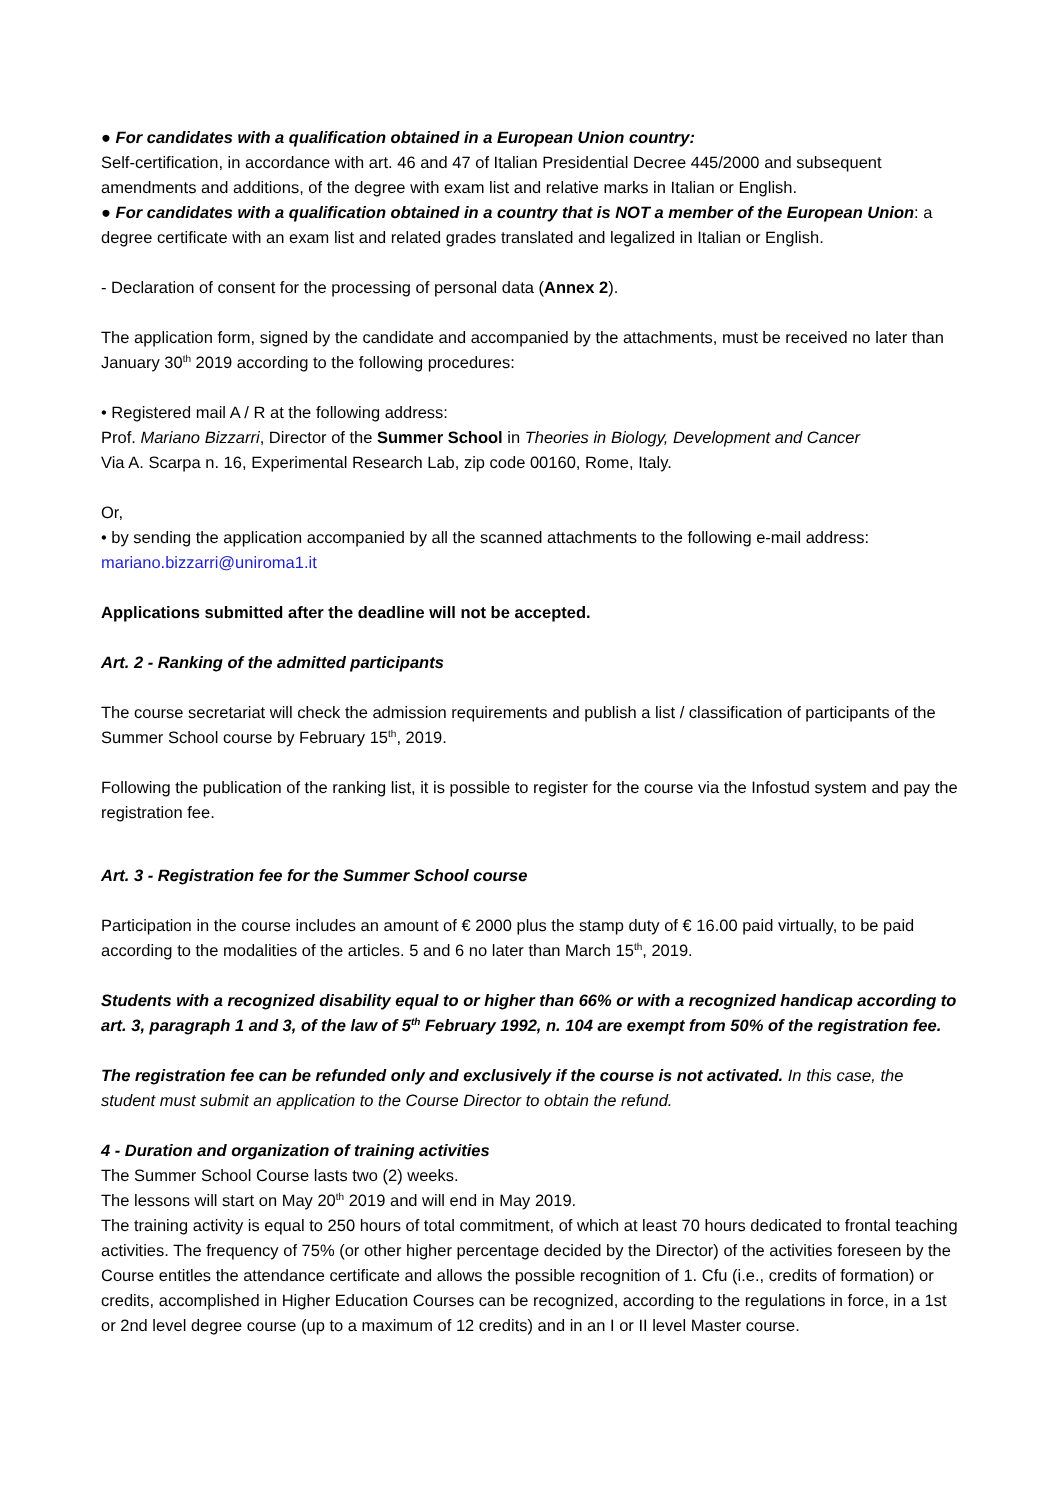● For candidates with a qualification obtained in a European Union country:
Self-certification, in accordance with art. 46 and 47 of Italian Presidential Decree 445/2000 and subsequent amendments and additions, of the degree with exam list and relative marks in Italian or English.
● For candidates with a qualification obtained in a country that is NOT a member of the European Union: a degree certificate with an exam list and related grades translated and legalized in Italian or English.
- Declaration of consent for the processing of personal data (Annex 2).
The application form, signed by the candidate and accompanied by the attachments, must be received no later than January 30<sup>th</sup> 2019 according to the following procedures:
• Registered mail A / R at the following address:
Prof. Mariano Bizzarri, Director of the Summer School in Theories in Biology, Development and Cancer
Via A. Scarpa n. 16, Experimental Research Lab, zip code 00160, Rome, Italy.
Or,
• by sending the application accompanied by all the scanned attachments to the following e-mail address: mariano.bizzarri@uniroma1.it
Applications submitted after the deadline will not be accepted.
Art. 2 - Ranking of the admitted participants
The course secretariat will check the admission requirements and publish a list / classification of participants of the Summer School course by February 15<sup>th</sup>, 2019.
Following the publication of the ranking list, it is possible to register for the course via the Infostud system and pay the registration fee.
Art. 3 - Registration fee for the Summer School course
Participation in the course includes an amount of € 2000 plus the stamp duty of € 16.00 paid virtually, to be paid according to the modalities of the articles. 5 and 6 no later than March 15<sup>th</sup>, 2019.
Students with a recognized disability equal to or higher than 66% or with a recognized handicap according to art. 3, paragraph 1 and 3, of the law of 5<sup>th</sup> February 1992, n. 104 are exempt from 50% of the registration fee.
The registration fee can be refunded only and exclusively if the course is not activated. In this case, the student must submit an application to the Course Director to obtain the refund.
4 - Duration and organization of training activities
The Summer School Course lasts two (2) weeks.
The lessons will start on May 20<sup>th</sup> 2019 and will end in May 2019.
The training activity is equal to 250 hours of total commitment, of which at least 70 hours dedicated to frontal teaching activities. The frequency of 75% (or other higher percentage decided by the Director) of the activities foreseen by the Course entitles the attendance certificate and allows the possible recognition of 1. Cfu (i.e., credits of formation) or credits, accomplished in Higher Education Courses can be recognized, according to the regulations in force, in a 1st or 2nd level degree course (up to a maximum of 12 credits) and in an I or II level Master course.